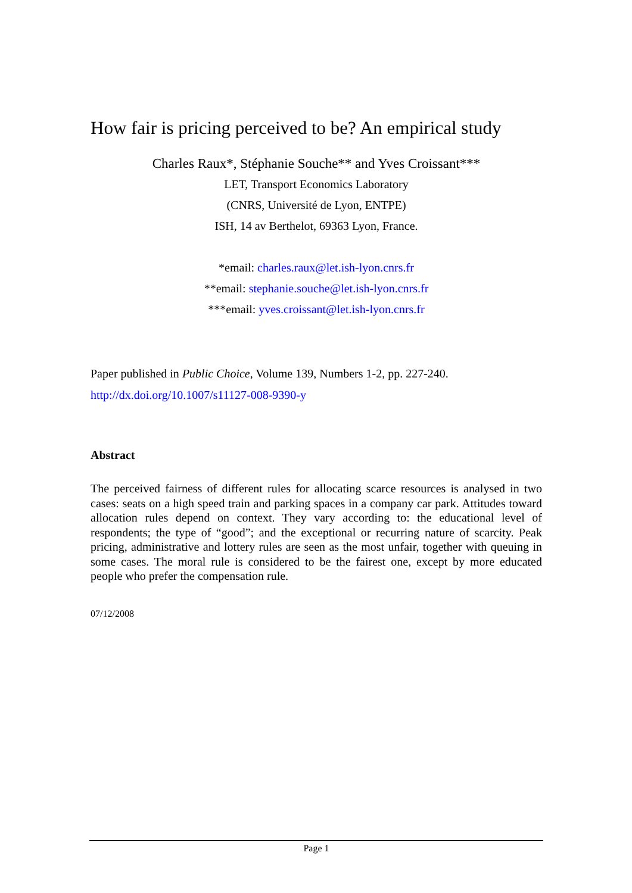How fair is pricing perceived to be? An empirical study
Charles Raux*, Stéphanie Souche** and Yves Croissant***
LET, Transport Economics Laboratory
(CNRS, Université de Lyon, ENTPE)
ISH, 14 av Berthelot, 69363 Lyon, France.
*email: charles.raux@let.ish-lyon.cnrs.fr
**email: stephanie.souche@let.ish-lyon.cnrs.fr
***email: yves.croissant@let.ish-lyon.cnrs.fr
Paper published in Public Choice, Volume 139, Numbers 1-2, pp. 227-240.
http://dx.doi.org/10.1007/s11127-008-9390-y
Abstract
The perceived fairness of different rules for allocating scarce resources is analysed in two cases: seats on a high speed train and parking spaces in a company car park. Attitudes toward allocation rules depend on context. They vary according to: the educational level of respondents; the type of “good”; and the exceptional or recurring nature of scarcity. Peak pricing, administrative and lottery rules are seen as the most unfair, together with queuing in some cases. The moral rule is considered to be the fairest one, except by more educated people who prefer the compensation rule.
07/12/2008
Page 1